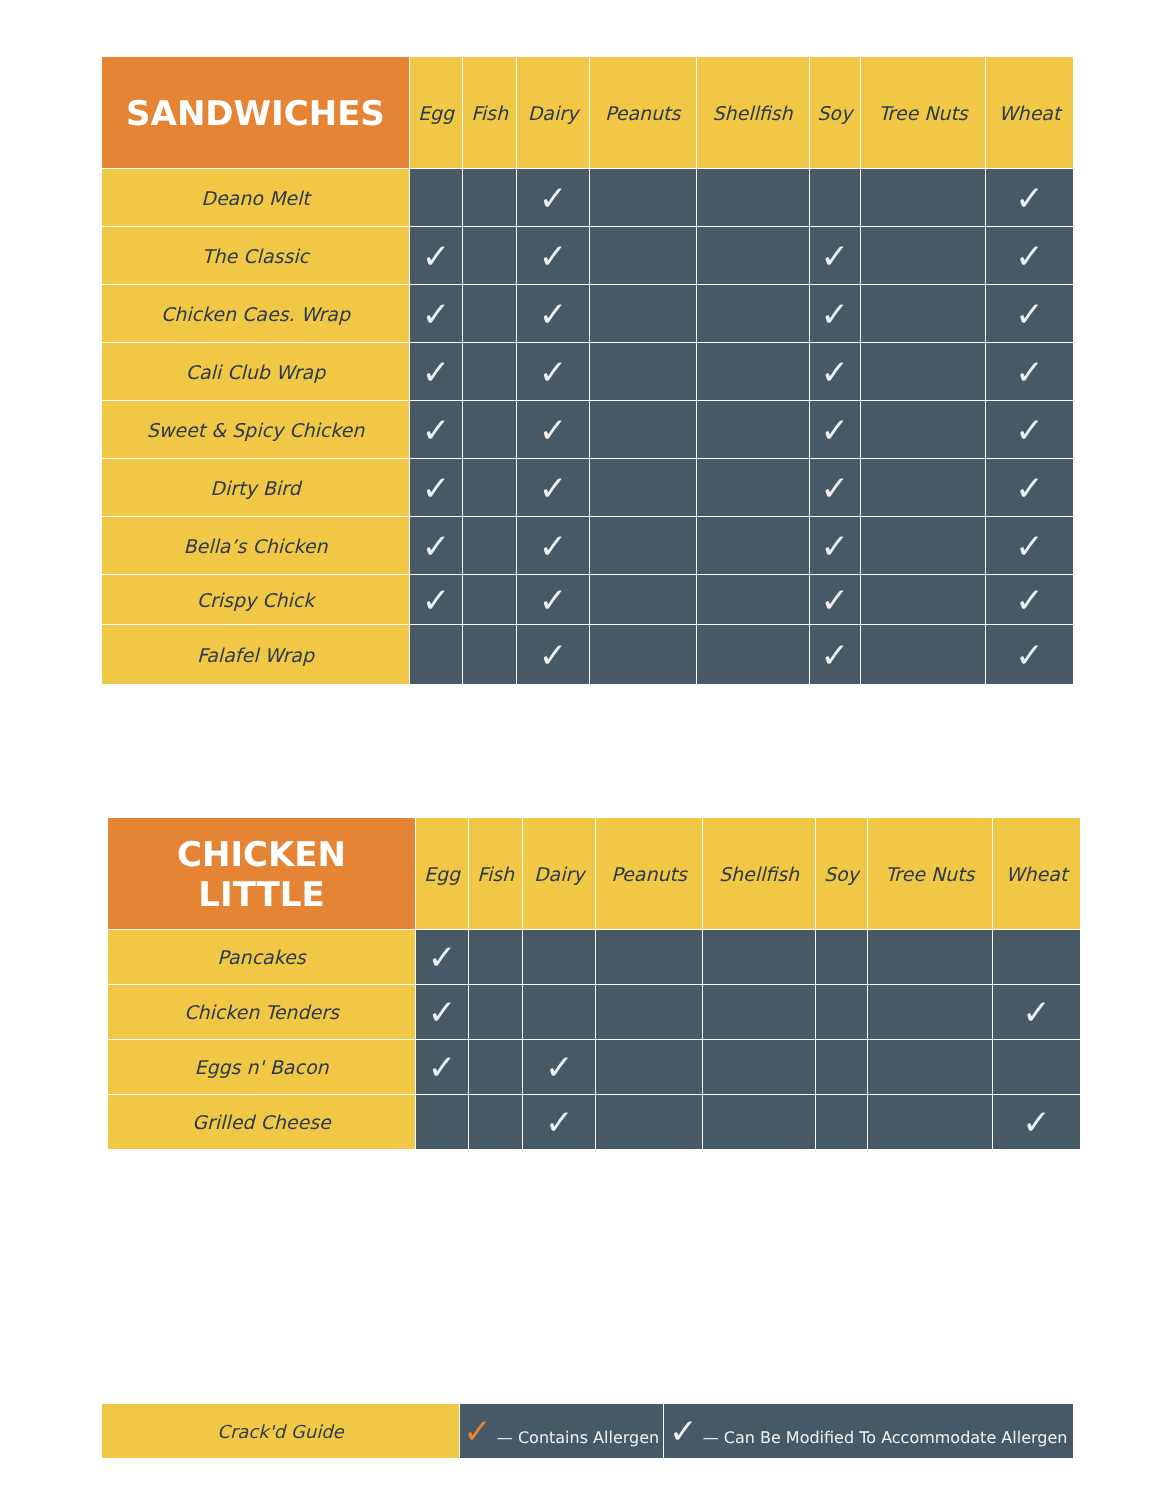| SANDWICHES | Egg | Fish | Dairy | Peanuts | Shellfish | Soy | Tree Nuts | Wheat |
| --- | --- | --- | --- | --- | --- | --- | --- | --- |
| Deano Melt | | | ✓ | | | | | ✓ |
| The Classic | ✓ | | ✓ | | | ✓ | | ✓ |
| Chicken Caes. Wrap | ✓ | | ✓ | | | ✓ | | ✓ |
| Cali Club Wrap | ✓ | | ✓ | | | ✓ | | ✓ |
| Sweet & Spicy Chicken | ✓ | | ✓ | | | ✓ | | ✓ |
| Dirty Bird | ✓ | | ✓ | | | ✓ | | ✓ |
| Bella’s Chicken | ✓ | | ✓ | | | ✓ | | ✓ |
| Crispy Chick | ✓ | | ✓ | | | ✓ | | ✓ |
| Falafel Wrap | | | ✓ | | | ✓ | | ✓ |
| CHICKEN LITTLE | Egg | Fish | Dairy | Peanuts | Shellfish | Soy | Tree Nuts | Wheat |
| --- | --- | --- | --- | --- | --- | --- | --- | --- |
| Pancakes | ✓ | | | | | | | |
| Chicken Tenders | ✓ | | | | | | | ✓ |
| Eggs n' Bacon | ✓ | | ✓ | | | | | |
| Grilled Cheese | | | ✓ | | | | | ✓ |
| Crack'd Guide | ✓ — Contains Allergen | ✓ — Can Be Modified To Accommodate Allergen |